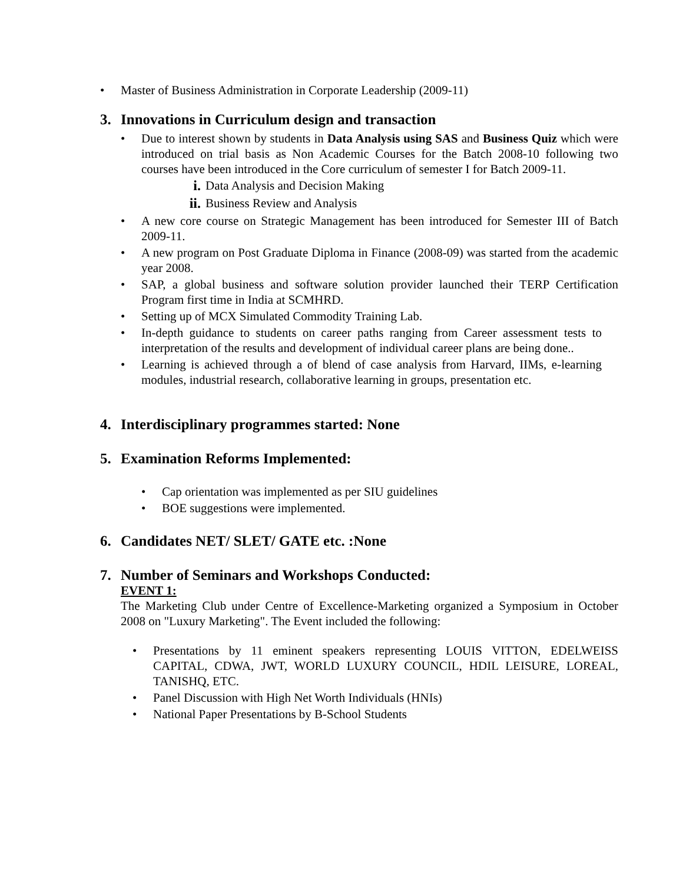• Master of Business Administration in Corporate Leadership (2009-11)
3. Innovations in Curriculum design and transaction
• Due to interest shown by students in Data Analysis using SAS and Business Quiz which were introduced on trial basis as Non Academic Courses for the Batch 2008-10 following two courses have been introduced in the Core curriculum of semester I for Batch 2009-11.
i. Data Analysis and Decision Making
ii. Business Review and Analysis
• A new core course on Strategic Management has been introduced for Semester III of Batch 2009-11.
• A new program on Post Graduate Diploma in Finance (2008-09) was started from the academic year 2008.
• SAP, a global business and software solution provider launched their TERP Certification Program first time in India at SCMHRD.
• Setting up of MCX Simulated Commodity Training Lab.
• In-depth guidance to students on career paths ranging from Career assessment tests to interpretation of the results and development of individual career plans are being done..
• Learning is achieved through a of blend of case analysis from Harvard, IIMs, e-learning modules, industrial research, collaborative learning in groups, presentation etc.
4. Interdisciplinary programmes started: None
5. Examination Reforms Implemented:
• Cap orientation was implemented as per SIU guidelines
• BOE suggestions were implemented.
6. Candidates NET/ SLET/ GATE etc. :None
7. Number of Seminars and Workshops Conducted:
EVENT 1:
The Marketing Club under Centre of Excellence-Marketing organized a Symposium in October 2008 on "Luxury Marketing". The Event included the following:
• Presentations by 11 eminent speakers representing LOUIS VITTON, EDELWEISS CAPITAL, CDWA, JWT, WORLD LUXURY COUNCIL, HDIL LEISURE, LOREAL, TANISHQ, ETC.
• Panel Discussion with High Net Worth Individuals (HNIs)
• National Paper Presentations by B-School Students